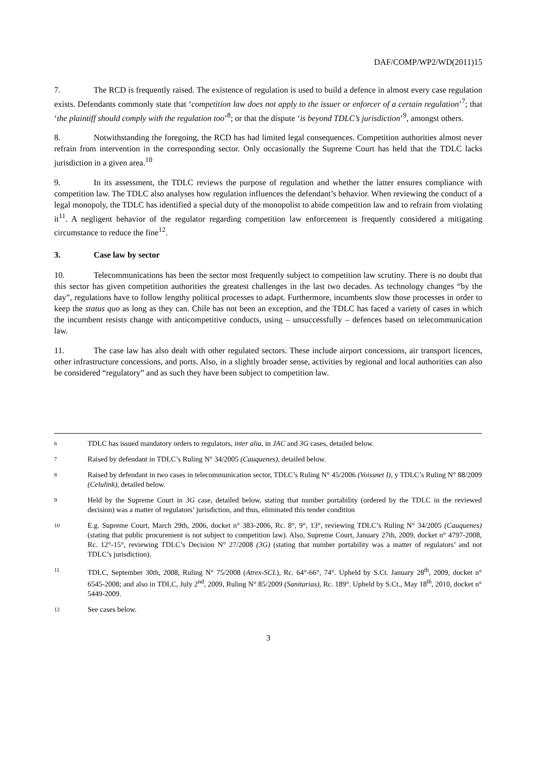DAF/COMP/WP2/WD(2011)15
7. The RCD is frequently raised. The existence of regulation is used to build a defence in almost every case regulation exists. Defendants commonly state that ‘competition law does not apply to the issuer or enforcer of a certain regulation’<sup>7</sup>; that ‘the plaintiff should comply with the regulation too’<sup>8</sup>; or that the dispute ‘is beyond TDLC’s jurisdiction’<sup>9</sup>, amongst others.
8. Notwithstanding the foregoing, the RCD has had limited legal consequences. Competition authorities almost never refrain from intervention in the corresponding sector. Only occasionally the Supreme Court has held that the TDLC lacks jurisdiction in a given area.<sup>10</sup>
9. In its assessment, the TDLC reviews the purpose of regulation and whether the latter ensures compliance with competition law. The TDLC also analyses how regulation influences the defendant’s behavior. When reviewing the conduct of a legal monopoly, the TDLC has identified a special duty of the monopolist to abide competition law and to refrain from violating it<sup>11</sup>. A negligent behavior of the regulator regarding competition law enforcement is frequently considered a mitigating circumstance to reduce the fine<sup>12</sup>.
3. Case law by sector
10. Telecommunications has been the sector most frequently subject to competition law scrutiny. There is no doubt that this sector has given competition authorities the greatest challenges in the last two decades. As technology changes “by the day”, regulations have to follow lengthy political processes to adapt. Furthermore, incumbents slow those processes in order to keep the status quo as long as they can. Chile has not been an exception, and the TDLC has faced a variety of cases in which the incumbent resists change with anticompetitive conducts, using – unsuccessfully – defences based on telecommunication law.
11. The case law has also dealt with other regulated sectors. These include airport concessions, air transport licences, other infrastructure concessions, and ports. Also, in a slightly broader sense, activities by regional and local authorities can also be considered “regulatory” and as such they have been subject to competition law.
6 TDLC has issued mandatory orders to regulators, inter alia, in JAC and 3G cases, detailed below.
7 Raised by defendant in TDLC’s Ruling N° 34/2005 (Cauquenes), detailed below.
8 Raised by defendant in two cases in telecommunication sector, TDLC’s Ruling N° 45/2006 (Voissnet I), y TDLC’s Ruling N° 88/2009 (Celulink), detailed below.
9 Held by the Supreme Court in 3G case, detailed below, stating that number portability (ordered by the TDLC in the reviewed decision) was a matter of regulators’ jurisdiction, and thus, eliminated this tender condition
10 E.g. Supreme Court, March 29th, 2006, docket n° 383-2006, Rc. 8°, 9°, 13°, reviewing TDLC’s Ruling N° 34/2005 (Cauquenes) (stating that public procurement is not subject to competition law). Also, Supreme Court, January 27th, 2009, docket n° 4797-2008, Rc. 12°-15°, reviewing TDLC’s Decision N° 27/2008 (3G) (stating that number portability was a matter of regulators’ and not TDLC’s jurisdiction).
11 TDLC, September 30th, 2008, Ruling N° 75/2008 (Atrex-SCL), Rc. 64°-66°, 74°. Upheld by S.Ct. January 28<sup>th</sup>, 2009, docket n° 6545-2008; and also in TDLC, July 2<sup>nd</sup>, 2009, Ruling N° 85/2009 (Sanitarias), Rc. 189°. Upheld by S.Ct., May 18<sup>th</sup>, 2010, docket n° 5449-2009.
12 See cases below.
3